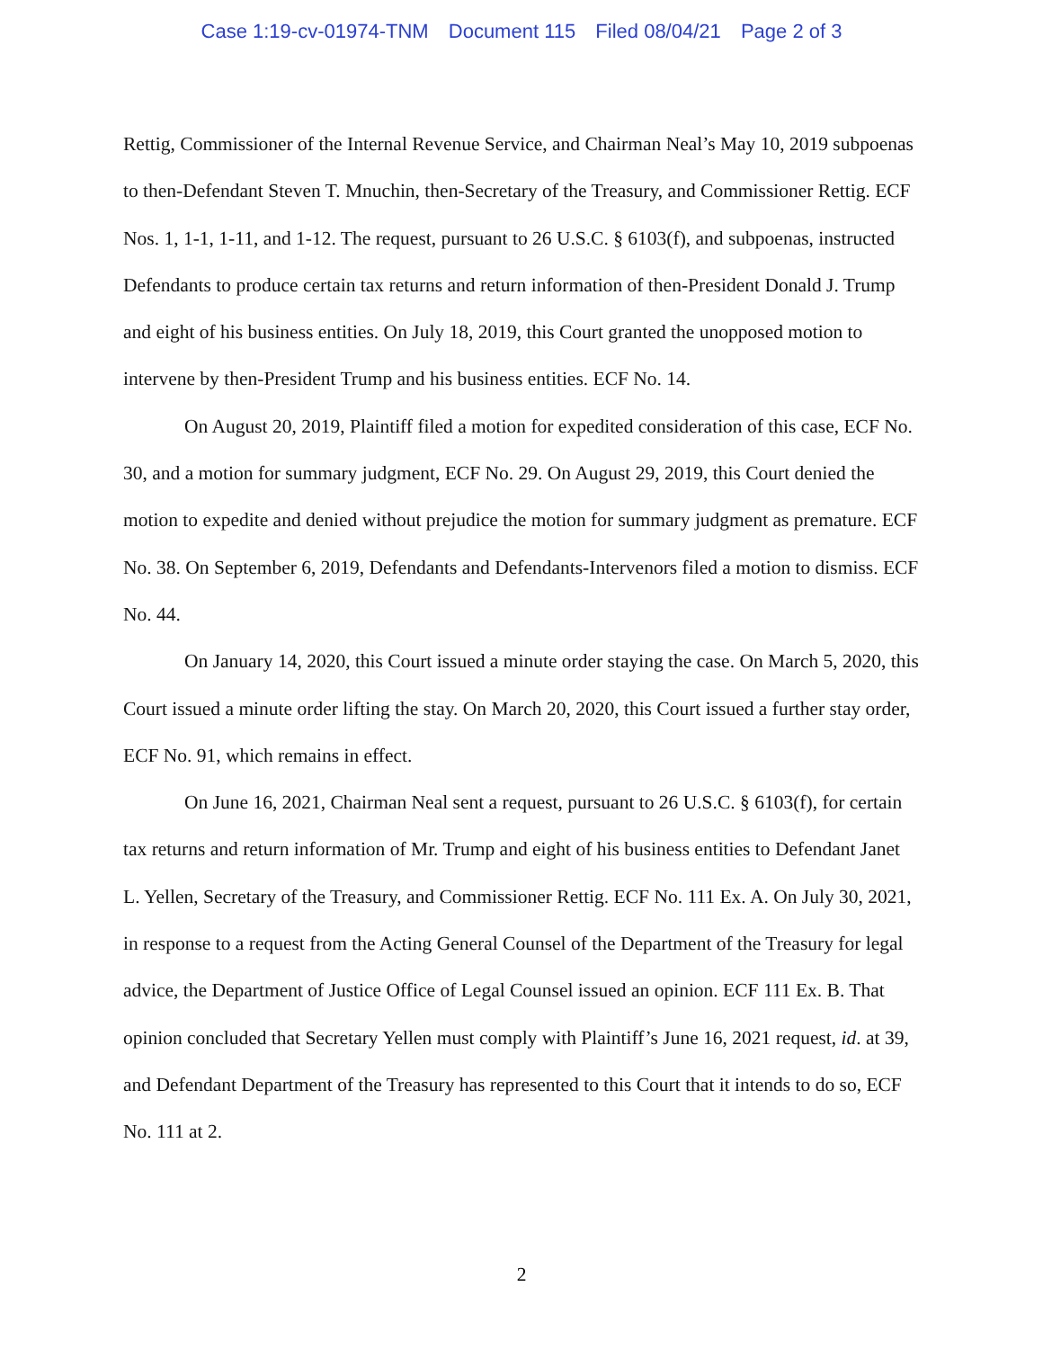Case 1:19-cv-01974-TNM Document 115 Filed 08/04/21 Page 2 of 3
Rettig, Commissioner of the Internal Revenue Service, and Chairman Neal’s May 10, 2019 subpoenas to then-Defendant Steven T. Mnuchin, then-Secretary of the Treasury, and Commissioner Rettig. ECF Nos. 1, 1-1, 1-11, and 1-12. The request, pursuant to 26 U.S.C. § 6103(f), and subpoenas, instructed Defendants to produce certain tax returns and return information of then-President Donald J. Trump and eight of his business entities. On July 18, 2019, this Court granted the unopposed motion to intervene by then-President Trump and his business entities. ECF No. 14.
On August 20, 2019, Plaintiff filed a motion for expedited consideration of this case, ECF No. 30, and a motion for summary judgment, ECF No. 29. On August 29, 2019, this Court denied the motion to expedite and denied without prejudice the motion for summary judgment as premature. ECF No. 38. On September 6, 2019, Defendants and Defendants-Intervenors filed a motion to dismiss. ECF No. 44.
On January 14, 2020, this Court issued a minute order staying the case. On March 5, 2020, this Court issued a minute order lifting the stay. On March 20, 2020, this Court issued a further stay order, ECF No. 91, which remains in effect.
On June 16, 2021, Chairman Neal sent a request, pursuant to 26 U.S.C. § 6103(f), for certain tax returns and return information of Mr. Trump and eight of his business entities to Defendant Janet L. Yellen, Secretary of the Treasury, and Commissioner Rettig. ECF No. 111 Ex. A. On July 30, 2021, in response to a request from the Acting General Counsel of the Department of the Treasury for legal advice, the Department of Justice Office of Legal Counsel issued an opinion. ECF 111 Ex. B. That opinion concluded that Secretary Yellen must comply with Plaintiff’s June 16, 2021 request, id. at 39, and Defendant Department of the Treasury has represented to this Court that it intends to do so, ECF No. 111 at 2.
2